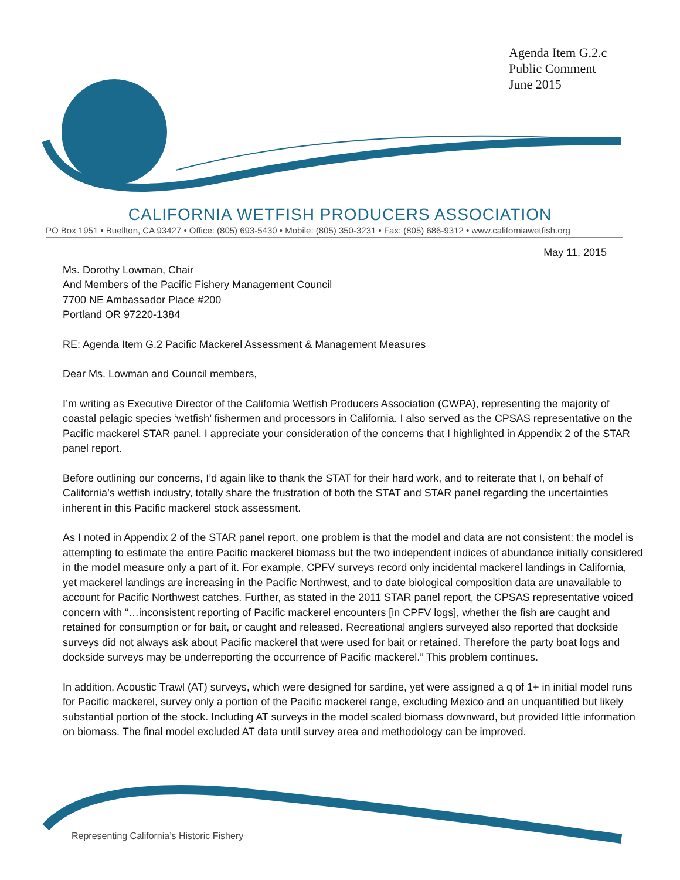Agenda Item G.2.c
Public Comment
June 2015
CALIFORNIA WETFISH PRODUCERS ASSOCIATION
PO Box 1951 • Buellton, CA 93427 • Office: (805) 693-5430 • Mobile: (805) 350-3231 • Fax: (805) 686-9312 • www.californiawetfish.org
May 11, 2015
Ms. Dorothy Lowman, Chair
And Members of the Pacific Fishery Management Council
7700 NE Ambassador Place #200
Portland OR 97220-1384
RE: Agenda Item G.2 Pacific Mackerel Assessment & Management Measures
Dear Ms. Lowman and Council members,
I’m writing as Executive Director of the California Wetfish Producers Association (CWPA), representing the majority of coastal pelagic species ‘wetfish’ fishermen and processors in California. I also served as the CPSAS representative on the Pacific mackerel STAR panel. I appreciate your consideration of the concerns that I highlighted in Appendix 2 of the STAR panel report.
Before outlining our concerns, I’d again like to thank the STAT for their hard work, and to reiterate that I, on behalf of California’s wetfish industry, totally share the frustration of both the STAT and STAR panel regarding the uncertainties inherent in this Pacific mackerel stock assessment.
As I noted in Appendix 2 of the STAR panel report, one problem is that the model and data are not consistent: the model is attempting to estimate the entire Pacific mackerel biomass but the two independent indices of abundance initially considered in the model measure only a part of it. For example, CPFV surveys record only incidental mackerel landings in California, yet mackerel landings are increasing in the Pacific Northwest, and to date biological composition data are unavailable to account for Pacific Northwest catches. Further, as stated in the 2011 STAR panel report, the CPSAS representative voiced concern with “…inconsistent reporting of Pacific mackerel encounters [in CPFV logs], whether the fish are caught and retained for consumption or for bait, or caught and released. Recreational anglers surveyed also reported that dockside surveys did not always ask about Pacific mackerel that were used for bait or retained. Therefore the party boat logs and dockside surveys may be underreporting the occurrence of Pacific mackerel.” This problem continues.
In addition, Acoustic Trawl (AT) surveys, which were designed for sardine, yet were assigned a q of 1+ in initial model runs for Pacific mackerel, survey only a portion of the Pacific mackerel range, excluding Mexico and an unquantified but likely substantial portion of the stock. Including AT surveys in the model scaled biomass downward, but provided little information on biomass. The final model excluded AT data until survey area and methodology can be improved.
Representing California’s Historic Fishery